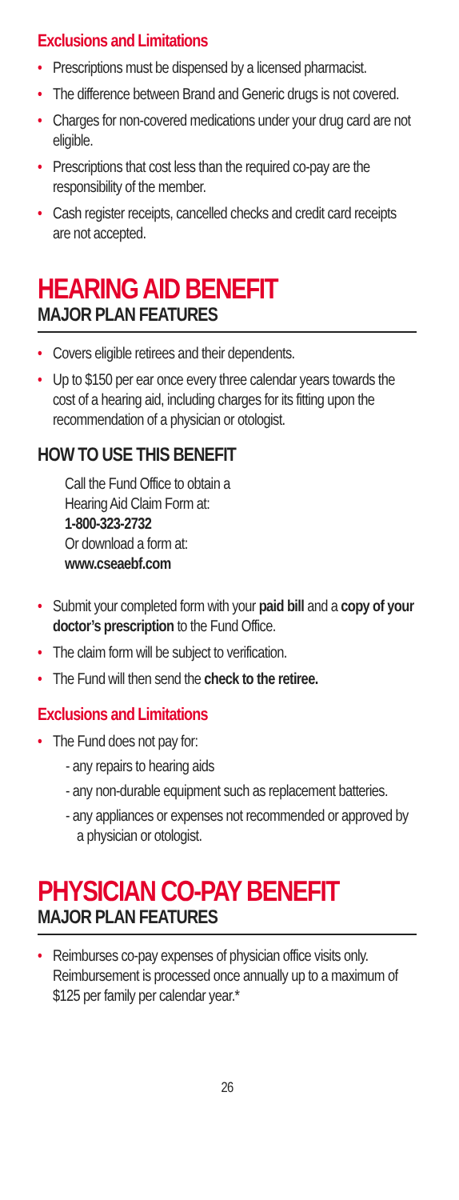Exclusions and Limitations
• Prescriptions must be dispensed by a licensed pharmacist.
• The difference between Brand and Generic drugs is not covered.
• Charges for non-covered medications under your drug card are not eligible.
• Prescriptions that cost less than the required co-pay are the responsibility of the member.
• Cash register receipts, cancelled checks and credit card receipts are not accepted.
HEARING AID BENEFIT
MAJOR PLAN FEATURES
• Covers eligible retirees and their dependents.
• Up to $150 per ear once every three calendar years towards the cost of a hearing aid, including charges for its fitting upon the recommendation of a physician or otologist.
HOW TO USE THIS BENEFIT
Call the Fund Office to obtain a
Hearing Aid Claim Form at:
1-800-323-2732
Or download a form at:
www.cseaebf.com
• Submit your completed form with your paid bill and a copy of your doctor’s prescription to the Fund Office.
• The claim form will be subject to verification.
• The Fund will then send the check to the retiree.
Exclusions and Limitations
• The Fund does not pay for:
- any repairs to hearing aids
- any non-durable equipment such as replacement batteries.
- any appliances or expenses not recommended or approved by a physician or otologist.
PHYSICIAN CO-PAY BENEFIT
MAJOR PLAN FEATURES
• Reimburses co-pay expenses of physician office visits only. Reimbursement is processed once annually up to a maximum of $125 per family per calendar year.*
26